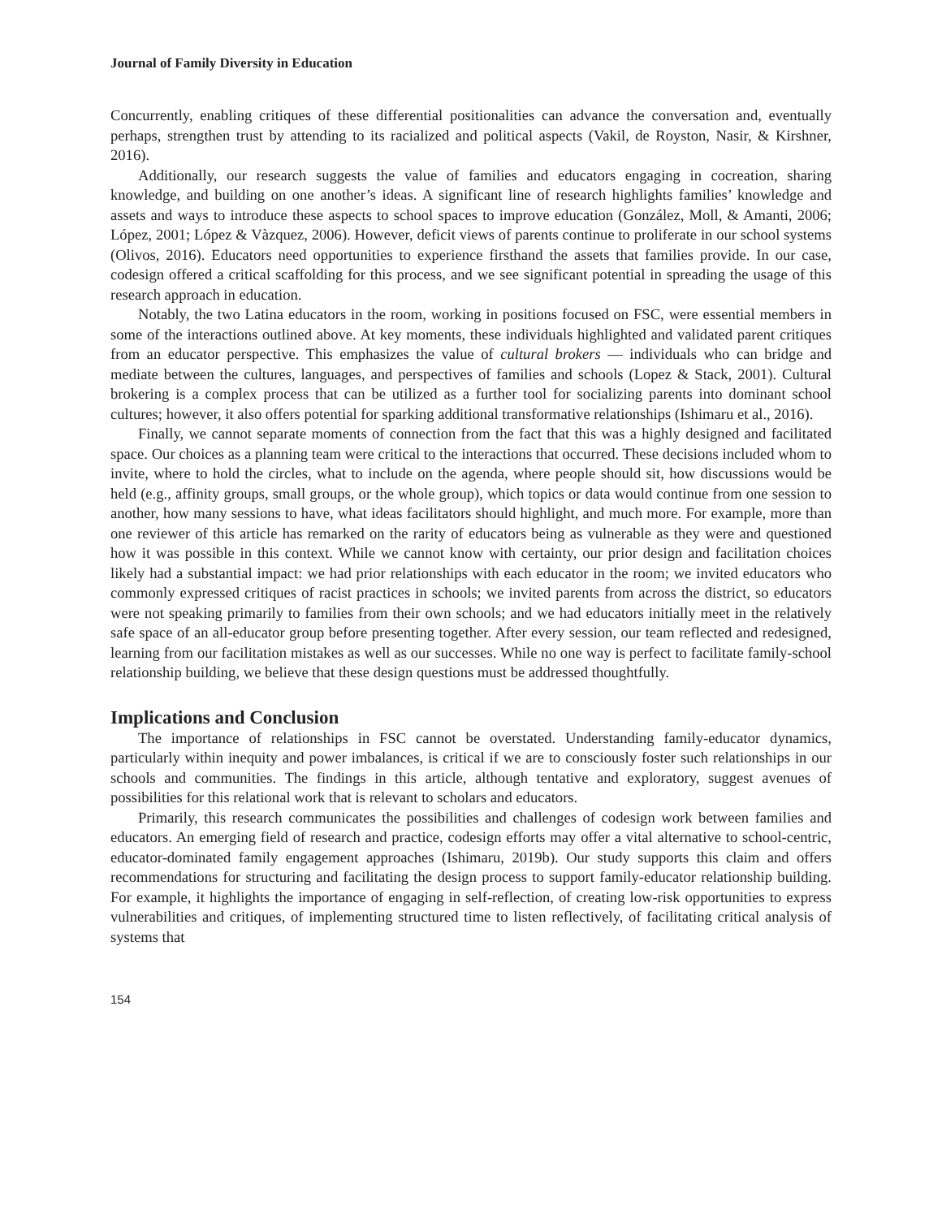Journal of Family Diversity in Education
Concurrently, enabling critiques of these differential positionalities can advance the conversation and, eventually perhaps, strengthen trust by attending to its racialized and political aspects (Vakil, de Royston, Nasir, & Kirshner, 2016).
Additionally, our research suggests the value of families and educators engaging in cocreation, sharing knowledge, and building on one another’s ideas. A significant line of research highlights families’ knowledge and assets and ways to introduce these aspects to school spaces to improve education (González, Moll, & Amanti, 2006; López, 2001; López & Vàzquez, 2006). However, deficit views of parents continue to proliferate in our school systems (Olivos, 2016). Educators need opportunities to experience firsthand the assets that families provide. In our case, codesign offered a critical scaffolding for this process, and we see significant potential in spreading the usage of this research approach in education.
Notably, the two Latina educators in the room, working in positions focused on FSC, were essential members in some of the interactions outlined above. At key moments, these individuals highlighted and validated parent critiques from an educator perspective. This emphasizes the value of cultural brokers — individuals who can bridge and mediate between the cultures, languages, and perspectives of families and schools (Lopez & Stack, 2001). Cultural brokering is a complex process that can be utilized as a further tool for socializing parents into dominant school cultures; however, it also offers potential for sparking additional transformative relationships (Ishimaru et al., 2016).
Finally, we cannot separate moments of connection from the fact that this was a highly designed and facilitated space. Our choices as a planning team were critical to the interactions that occurred. These decisions included whom to invite, where to hold the circles, what to include on the agenda, where people should sit, how discussions would be held (e.g., affinity groups, small groups, or the whole group), which topics or data would continue from one session to another, how many sessions to have, what ideas facilitators should highlight, and much more. For example, more than one reviewer of this article has remarked on the rarity of educators being as vulnerable as they were and questioned how it was possible in this context. While we cannot know with certainty, our prior design and facilitation choices likely had a substantial impact: we had prior relationships with each educator in the room; we invited educators who commonly expressed critiques of racist practices in schools; we invited parents from across the district, so educators were not speaking primarily to families from their own schools; and we had educators initially meet in the relatively safe space of an all-educator group before presenting together. After every session, our team reflected and redesigned, learning from our facilitation mistakes as well as our successes. While no one way is perfect to facilitate family-school relationship building, we believe that these design questions must be addressed thoughtfully.
Implications and Conclusion
The importance of relationships in FSC cannot be overstated. Understanding family-educator dynamics, particularly within inequity and power imbalances, is critical if we are to consciously foster such relationships in our schools and communities. The findings in this article, although tentative and exploratory, suggest avenues of possibilities for this relational work that is relevant to scholars and educators.
Primarily, this research communicates the possibilities and challenges of codesign work between families and educators. An emerging field of research and practice, codesign efforts may offer a vital alternative to school-centric, educator-dominated family engagement approaches (Ishimaru, 2019b). Our study supports this claim and offers recommendations for structuring and facilitating the design process to support family-educator relationship building. For example, it highlights the importance of engaging in self-reflection, of creating low-risk opportunities to express vulnerabilities and critiques, of implementing structured time to listen reflectively, of facilitating critical analysis of systems that
154